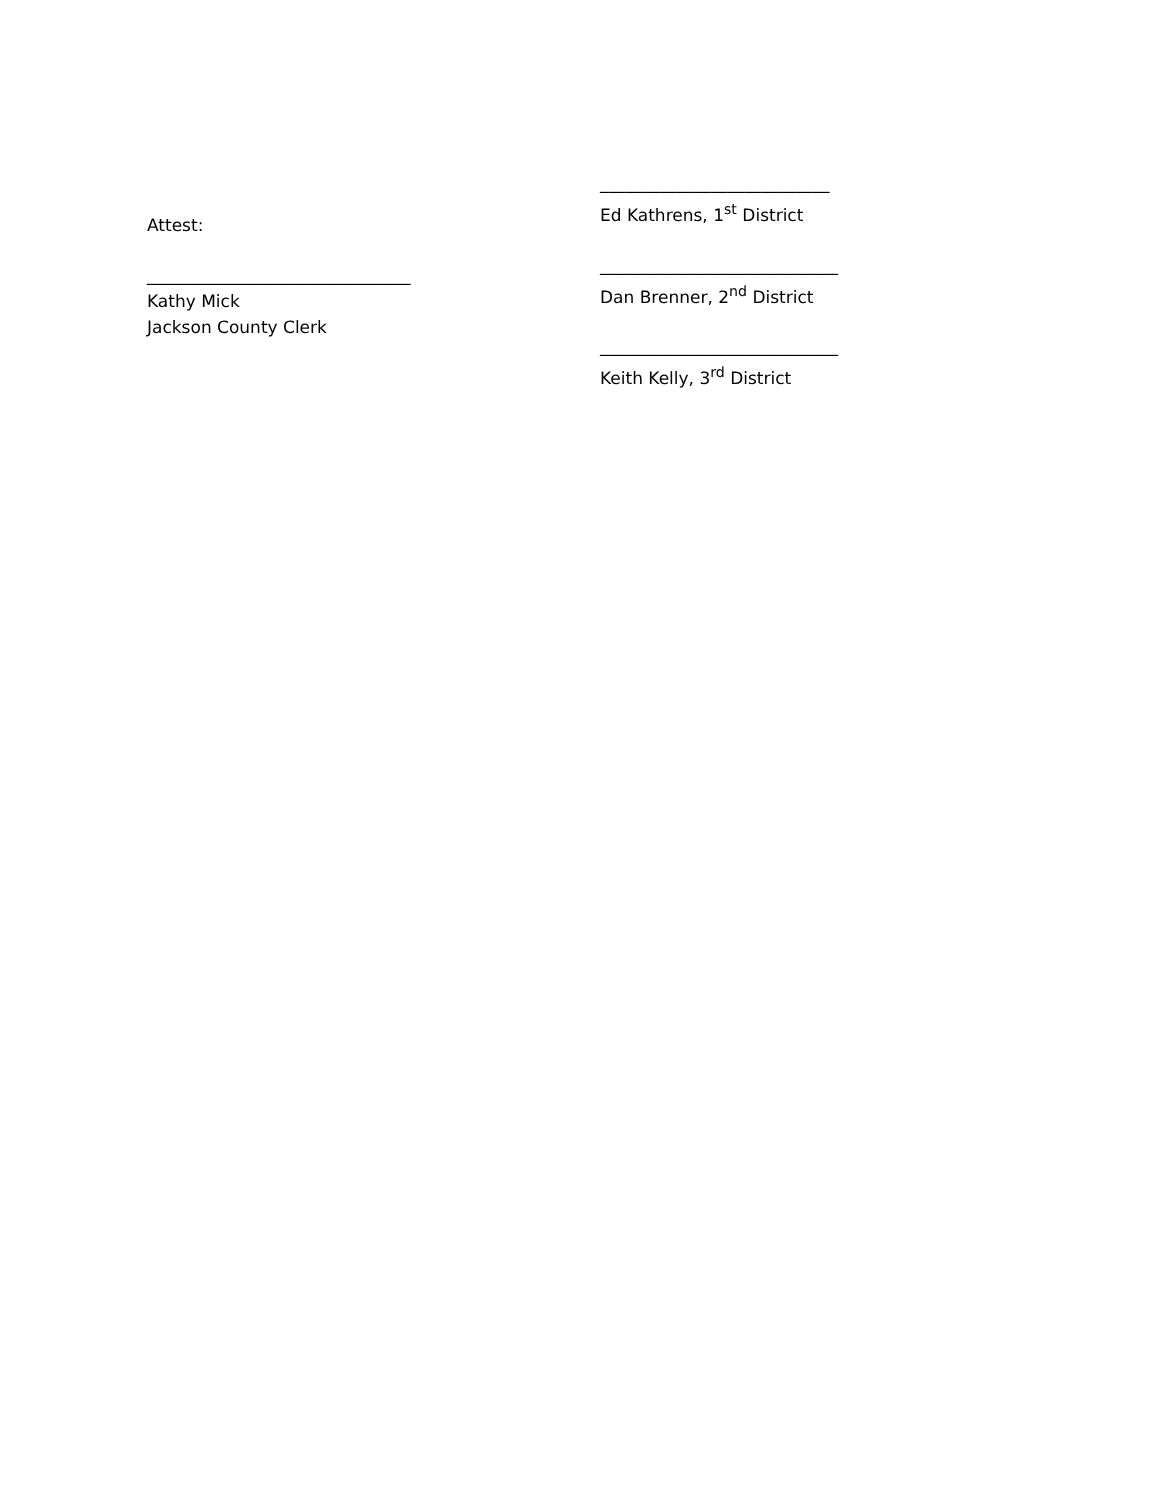Attest:
_______________________________
Kathy Mick
Jackson County Clerk
___________________________
Ed Kathrens, 1<sup>st</sup> District
____________________________
Dan Brenner, 2<sup>nd</sup> District
____________________________
Keith Kelly, 3<sup>rd</sup> District